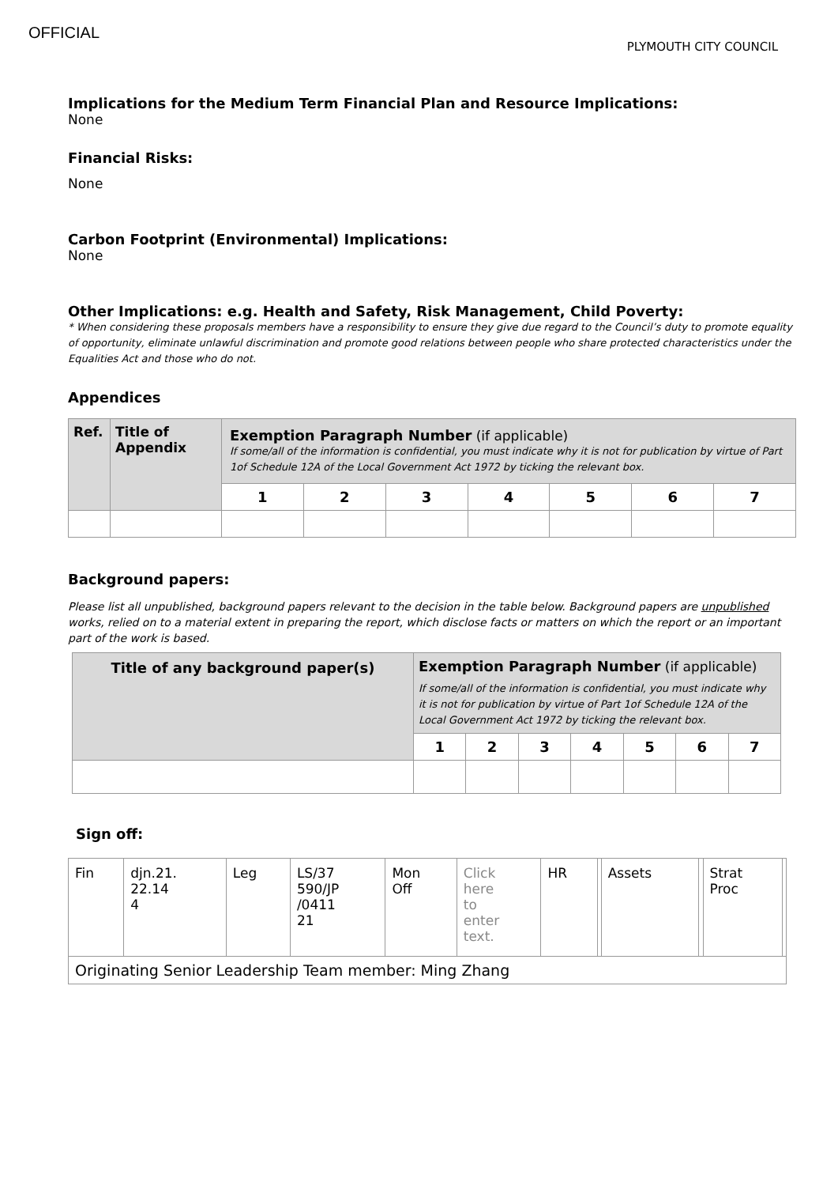OFFICIAL
PLYMOUTH CITY COUNCIL
Implications for the Medium Term Financial Plan and Resource Implications:
None
Financial Risks:
None
Carbon Footprint (Environmental) Implications:
None
Other Implications: e.g. Health and Safety, Risk Management, Child Poverty:
* When considering these proposals members have a responsibility to ensure they give due regard to the Council’s duty to promote equality of opportunity, eliminate unlawful discrimination and promote good relations between people who share protected characteristics under the Equalities Act and those who do not.
Appendices
| Ref. | Title of Appendix | Exemption Paragraph Number (if applicable) If some/all of the information is confidential, you must indicate why it is not for publication by virtue of Part 1of Schedule 12A of the Local Government Act 1972 by ticking the relevant box. | | | | | | |
| | | 1 | 2 | 3 | 4 | 5 | 6 | 7 |
Background papers:
Please list all unpublished, background papers relevant to the decision in the table below. Background papers are unpublished works, relied on to a material extent in preparing the report, which disclose facts or matters on which the report or an important part of the work is based.
| Title of any background paper(s) | Exemption Paragraph Number (if applicable) If some/all of the information is confidential, you must indicate why it is not for publication by virtue of Part 1of Schedule 12A of the Local Government Act 1972 by ticking the relevant box. | | | | | | |
| | 1 | 2 | 3 | 4 | 5 | 6 | 7 |
Sign off:
| Fin | djn.21. 22.14 4 | Leg | LS/37 590/JP /0411 21 | Mon Off | Click here to enter text. | HR | | Assets | | Strat Proc | |
| Originating Senior Leadership Team member: Ming Zhang | | | | | | | | | | | |